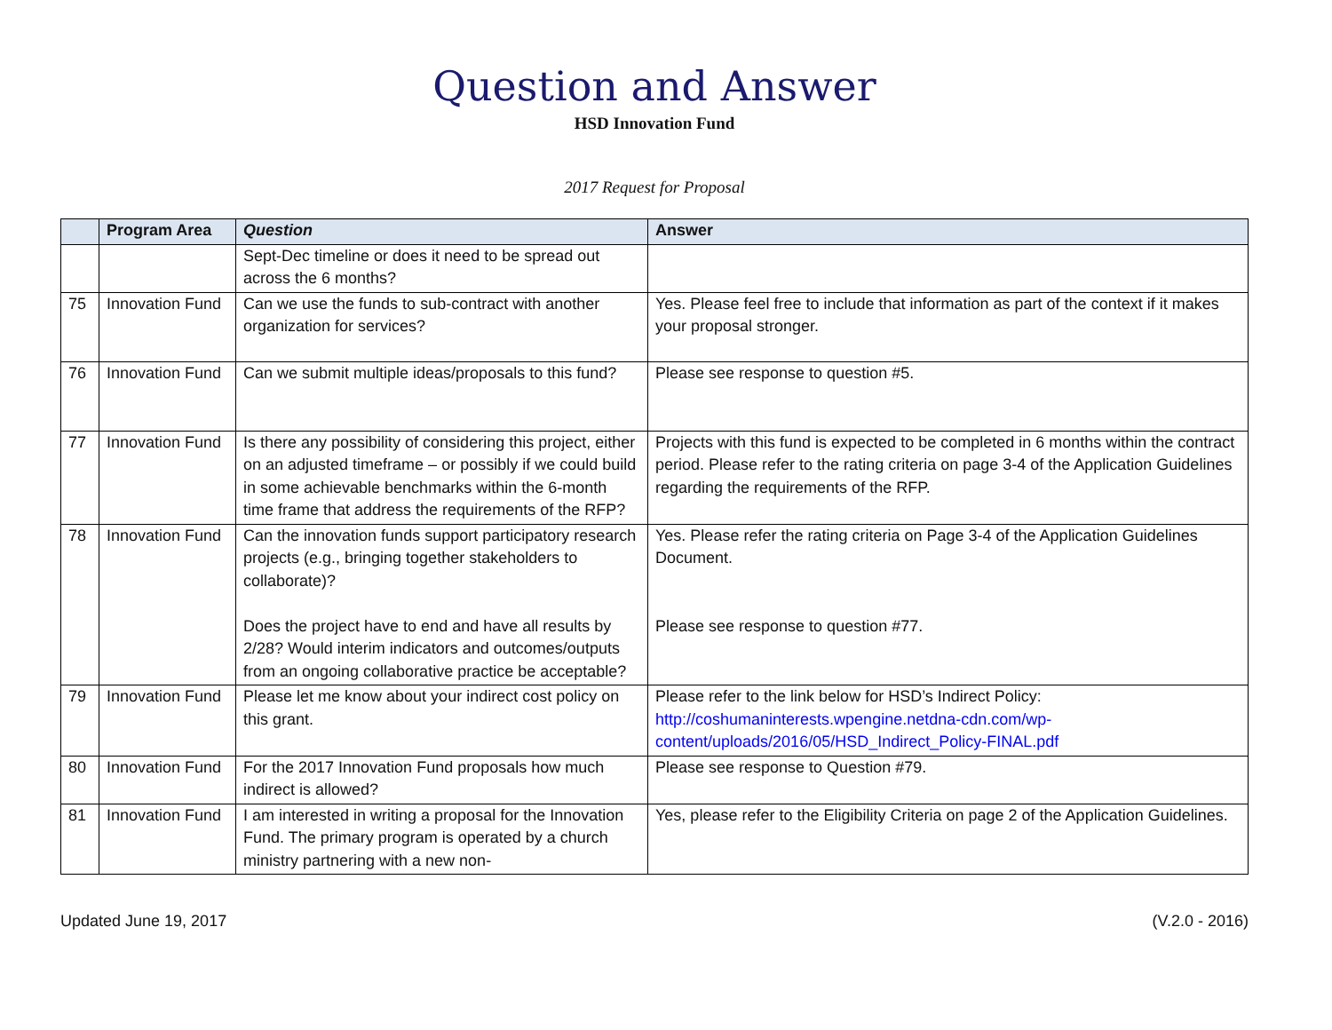Question and Answer
HSD Innovation Fund
2017 Request for Proposal
| | Program Area | Question | Answer |
| --- | --- | --- | --- |
| | | Sept-Dec timeline or does it need to be spread out across the 6 months? | |
| 75 | Innovation Fund | Can we use the funds to sub-contract with another organization for services? | Yes. Please feel free to include that information as part of the context if it makes your proposal stronger. |
| 76 | Innovation Fund | Can we submit multiple ideas/proposals to this fund? | Please see response to question #5. |
| 77 | Innovation Fund | Is there any possibility of considering this project, either on an adjusted timeframe – or possibly if we could build in some achievable benchmarks within the 6-month time frame that address the requirements of the RFP? | Projects with this fund is expected to be completed in 6 months within the contract period. Please refer to the rating criteria on page 3-4 of the Application Guidelines regarding the requirements of the RFP. |
| 78 | Innovation Fund | Can the innovation funds support participatory research projects (e.g., bringing together stakeholders to collaborate)? Does the project have to end and have all results by 2/28? Would interim indicators and outcomes/outputs from an ongoing collaborative practice be acceptable? | Yes. Please refer the rating criteria on Page 3-4 of the Application Guidelines Document. Please see response to question #77. |
| 79 | Innovation Fund | Please let me know about your indirect cost policy on this grant. | Please refer to the link below for HSD’s Indirect Policy: http://coshumaninterests.wpengine.netdna-cdn.com/wp-content/uploads/2016/05/HSD_Indirect_Policy-FINAL.pdf |
| 80 | Innovation Fund | For the 2017 Innovation Fund proposals how much indirect is allowed? | Please see response to Question #79. |
| 81 | Innovation Fund | I am interested in writing a proposal for the Innovation Fund. The primary program is operated by a church ministry partnering with a new non- | Yes, please refer to the Eligibility Criteria on page 2 of the Application Guidelines. |
Updated June 19, 2017 (V.2.0 - 2016)